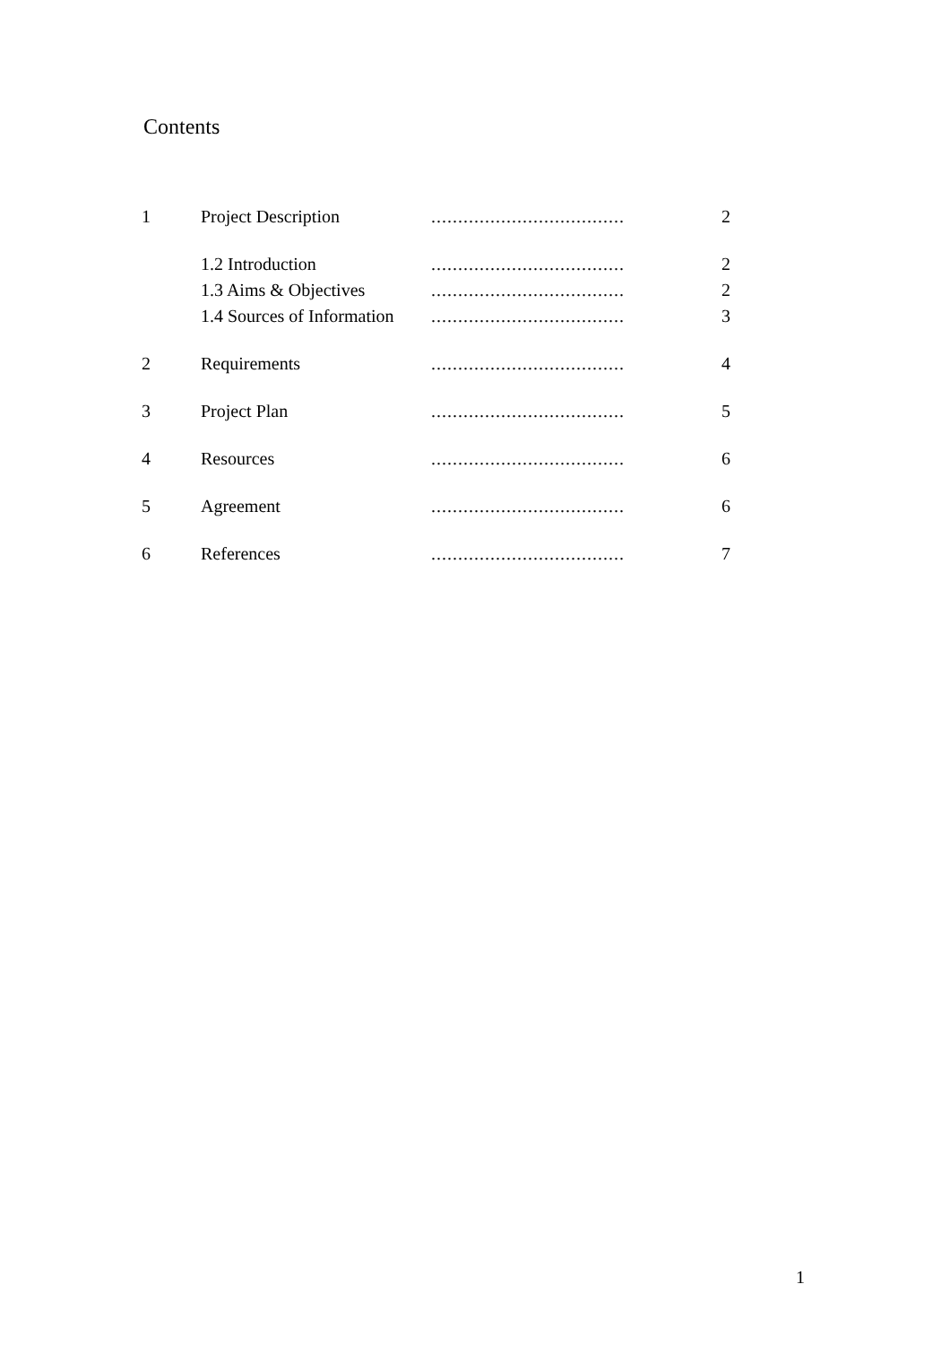Contents
| 1 | Project Description | .................................... | 2 |
| | 1.2 Introduction | .................................... | 2 |
| | 1.3 Aims & Objectives | .................................... | 2 |
| | 1.4 Sources of Information | .................................... | 3 |
| 2 | Requirements | .................................... | 4 |
| 3 | Project Plan | .................................... | 5 |
| 4 | Resources | .................................... | 6 |
| 5 | Agreement | .................................... | 6 |
| 6 | References | .................................... | 7 |
1